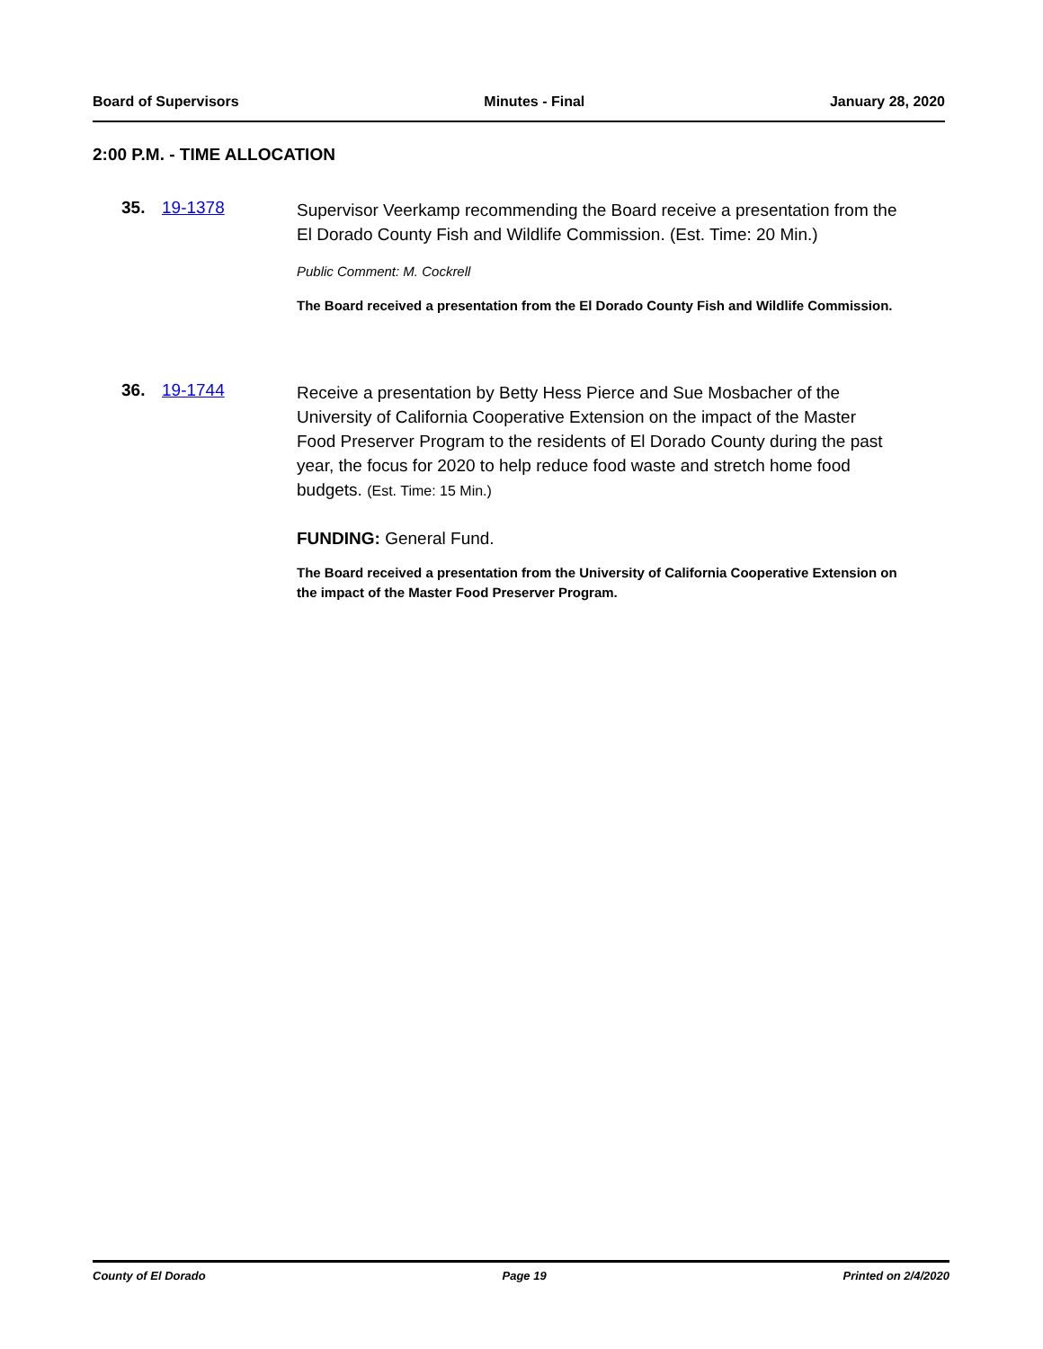Board of Supervisors Minutes - Final January 28, 2020
2:00 P.M. - TIME ALLOCATION
35. 19-1378
Supervisor Veerkamp recommending the Board receive a presentation from the El Dorado County Fish and Wildlife Commission. (Est. Time: 20 Min.)
Public Comment: M. Cockrell
The Board received a presentation from the El Dorado County Fish and Wildlife Commission.
36. 19-1744
Receive a presentation by Betty Hess Pierce and Sue Mosbacher of the University of California Cooperative Extension on the impact of the Master Food Preserver Program to the residents of El Dorado County during the past year, the focus for 2020 to help reduce food waste and stretch home food budgets. (Est. Time: 15 Min.)
FUNDING: General Fund.
The Board received a presentation from the University of California Cooperative Extension on the impact of the Master Food Preserver Program.
County of El Dorado Page 19 Printed on 2/4/2020